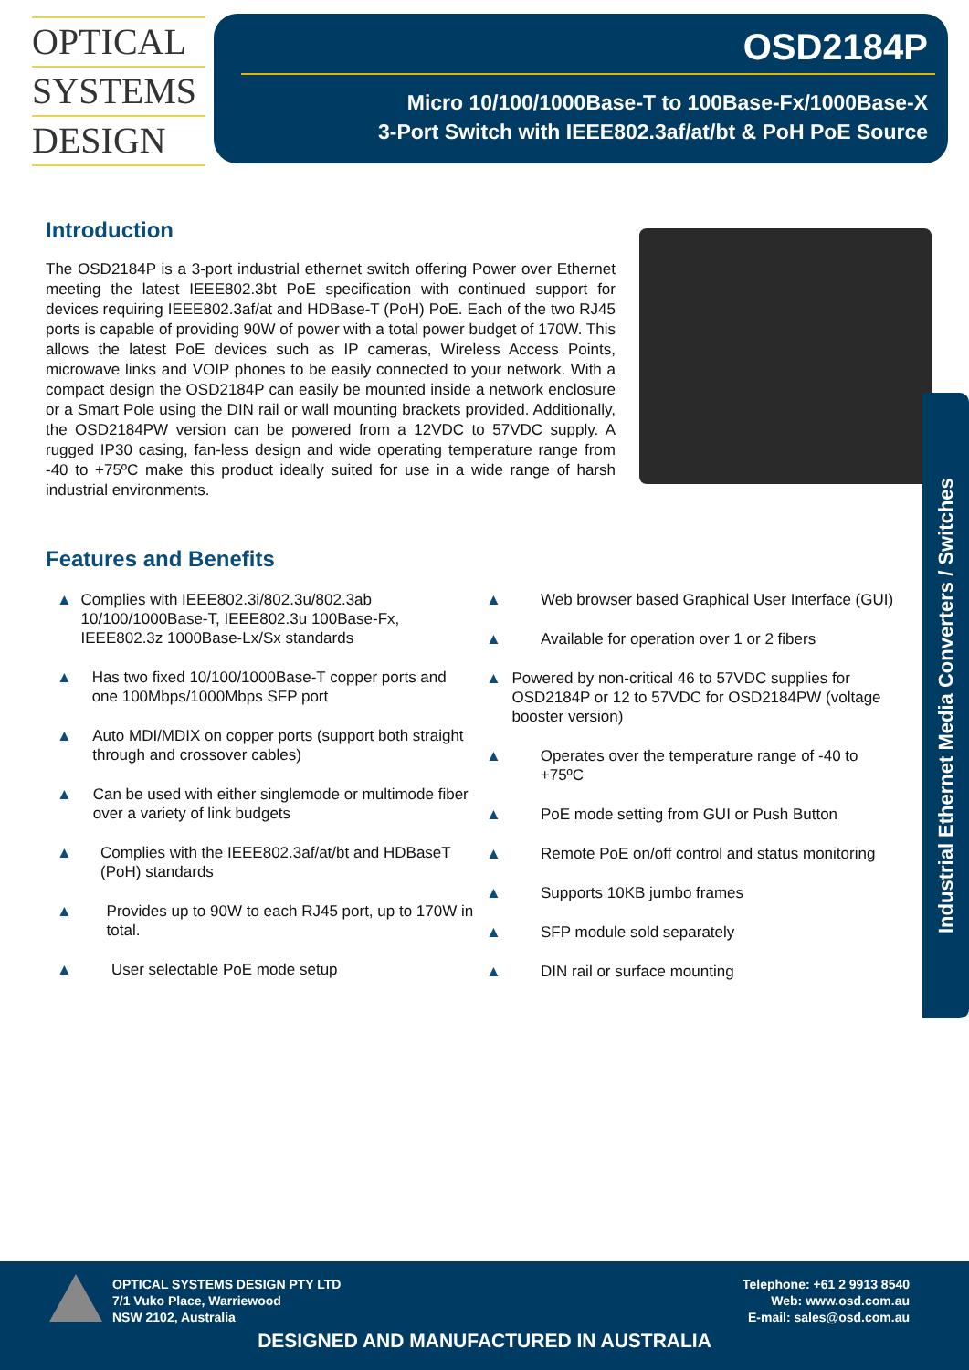OPTICAL
SYSTEMS
DESIGN
OSD2184P
Micro 10/100/1000Base-T to 100Base-Fx/1000Base-X
3-Port Switch with IEEE802.3af/at/bt & PoH PoE Source
Introduction
The OSD2184P is a 3-port industrial ethernet switch offering Power over Ethernet meeting the latest IEEE802.3bt PoE specification with continued support for devices requiring IEEE802.3af/at and HDBase-T (PoH) PoE. Each of the two RJ45 ports is capable of providing 90W of power with a total power budget of 170W. This allows the latest PoE devices such as IP cameras, Wireless Access Points, microwave links and VOIP phones to be easily connected to your network. With a compact design the OSD2184P can easily be mounted inside a network enclosure or a Smart Pole using the DIN rail or wall mounting brackets provided. Additionally, the OSD2184PW version can be powered from a 12VDC to 57VDC supply. A rugged IP30 casing, fan-less design and wide operating temperature range from -40 to +75ºC make this product ideally suited for use in a wide range of harsh industrial environments.
Features and Benefits
▲ Complies with IEEE802.3i/802.3u/802.3ab 10/100/1000Base-T, IEEE802.3u 100Base-Fx, IEEE802.3z 1000Base-Lx/Sx standards
▲ Has two fixed 10/100/1000Base-T copper ports and one 100Mbps/1000Mbps SFP port
▲ Auto MDI/MDIX on copper ports (support both straight through and crossover cables)
▲ Can be used with either singlemode or multimode fiber over a variety of link budgets
▲ Complies with the IEEE802.3af/at/bt and HDBaseT (PoH) standards
▲ Provides up to 90W to each RJ45 port, up to 170W in total.
▲ User selectable PoE mode setup
▲ Web browser based Graphical User Interface (GUI)
▲ Available for operation over 1 or 2 fibers
▲ Powered by non-critical 46 to 57VDC supplies for OSD2184P or 12 to 57VDC for OSD2184PW (voltage booster version)
▲ Operates over the temperature range of -40 to +75ºC
▲ PoE mode setting from GUI or Push Button
▲ Remote PoE on/off control and status monitoring
▲ Supports 10KB jumbo frames
▲ SFP module sold separately
▲ DIN rail or surface mounting
Industrial Ethernet Media Converters / Switches
OPTICAL SYSTEMS DESIGN PTY LTD
7/1 Vuko Place, Warriewood
NSW 2102, Australia
Telephone: +61 2 9913 8540
Web: www.osd.com.au
E-mail: sales@osd.com.au
DESIGNED AND MANUFACTURED IN AUSTRALIA